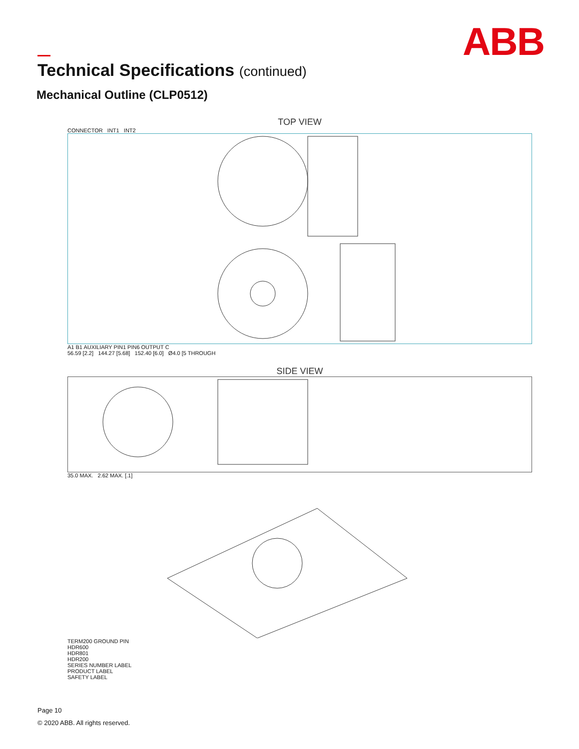ABB
Technical Specifications (continued)
Mechanical Outline (CLP0512)
TOP VIEW
CONNECTOR INT1 INT2
A1 B1 AUXILIARY PIN1 PIN6 OUTPUT C
56.59 [2.2] 144.27 [5.68] 152.40 [6.0] Ø4.0 [5 THROUGH
SIDE VIEW
35.0 MAX. 2.62 MAX. [.1]
TERM200 GROUND PIN
HDR600
HDR801
HDR200
SERIES NUMBER LABEL
PRODUCT LABEL
SAFETY LABEL
Page 10
© 2020 ABB. All rights reserved.